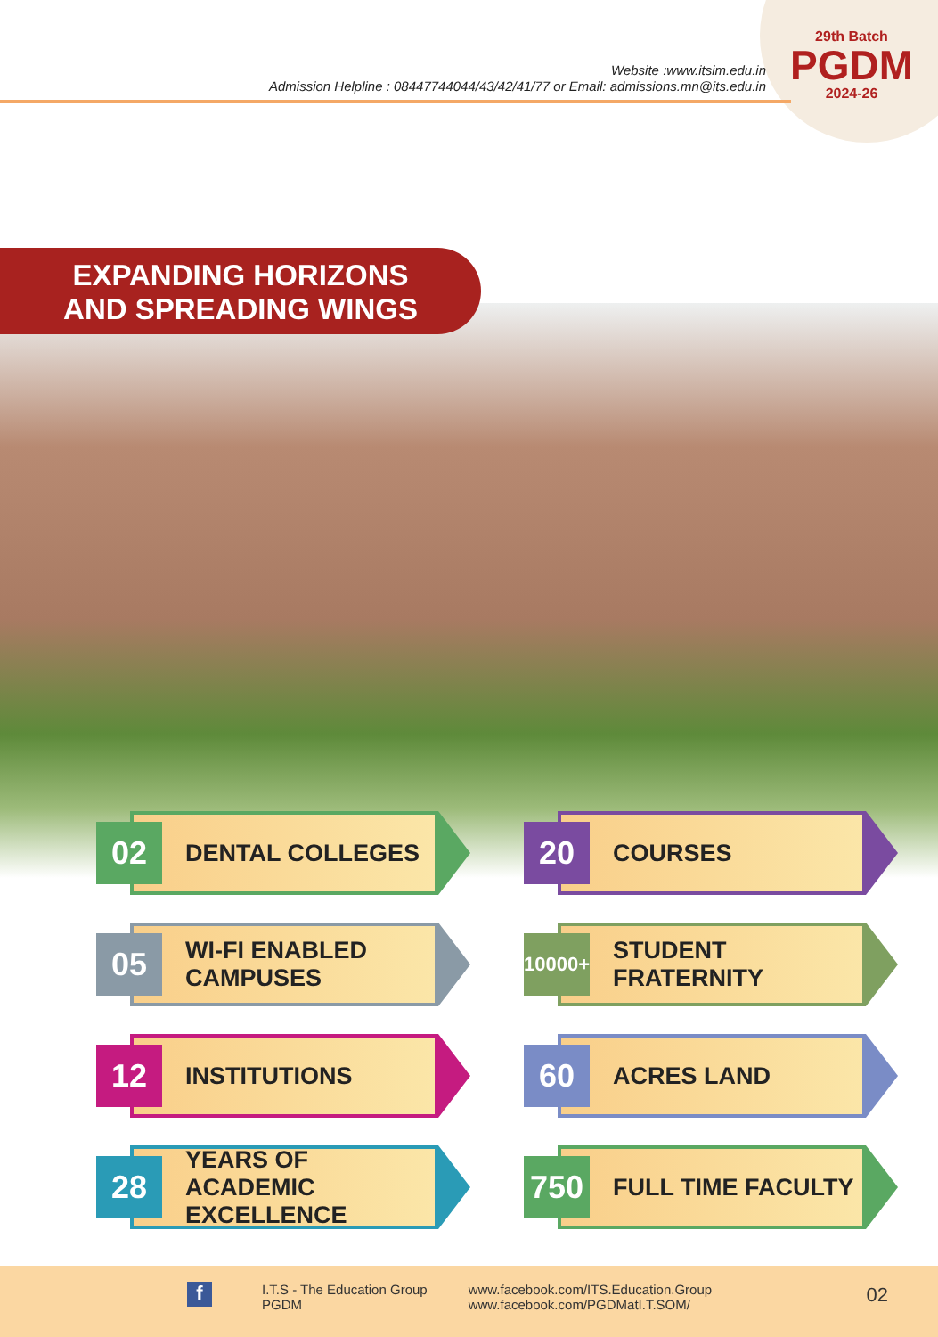Website :www.itsim.edu.in
Admission Helpline : 08447744044/43/42/41/77 or Email: admissions.mn@its.edu.in
29th Batch
PGDM
2024-26
EXPANDING HORIZONS
AND SPREADING WINGS
02
DENTAL COLLEGES
20
COURSES
05
WI-FI ENABLED
CAMPUSES
10000+
STUDENT FRATERNITY
12
INSTITUTIONS
60
ACRES LAND
28
YEARS OF ACADEMIC
EXCELLENCE
750
FULL TIME FACULTY
f
I.T.S - The Education Group
PGDM
www.facebook.com/ITS.Education.Group
www.facebook.com/PGDMatI.T.SOM/
02